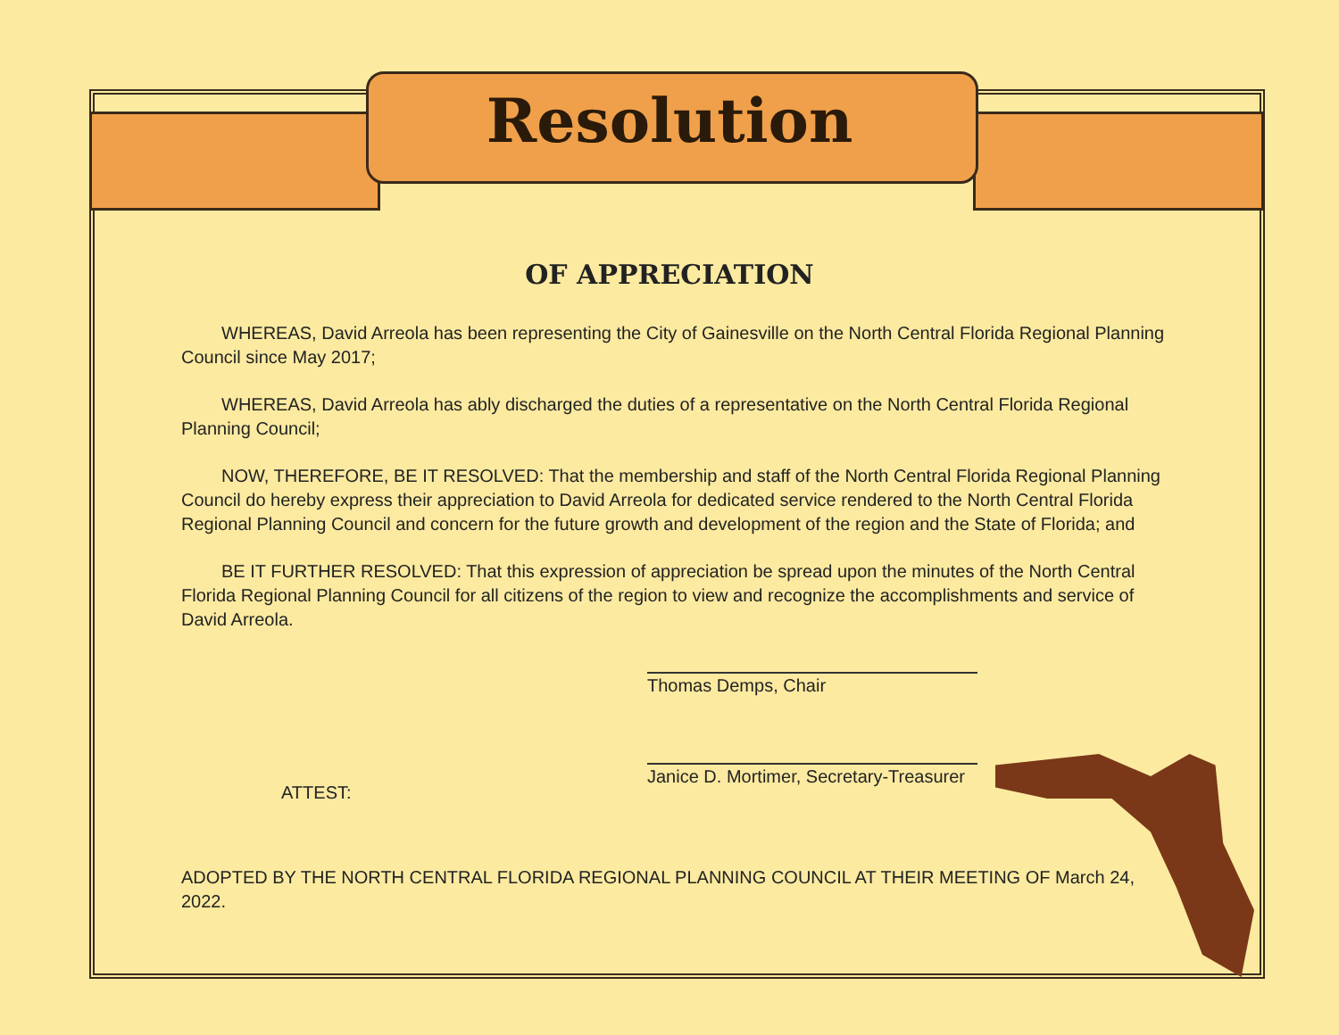Resolution
OF APPRECIATION
WHEREAS, David Arreola has been representing the City of Gainesville on the North Central Florida Regional Planning Council since May 2017;
WHEREAS, David Arreola has ably discharged the duties of a representative on the North Central Florida Regional Planning Council;
NOW, THEREFORE, BE IT RESOLVED: That the membership and staff of the North Central Florida Regional Planning Council do hereby express their appreciation to David Arreola for dedicated service rendered to the North Central Florida Regional Planning Council and concern for the future growth and development of the region and the State of Florida; and
BE IT FURTHER RESOLVED: That this expression of appreciation be spread upon the minutes of the North Central Florida Regional Planning Council for all citizens of the region to view and recognize the accomplishments and service of David Arreola.
Thomas Demps, Chair
ATTEST:
Janice D. Mortimer, Secretary-Treasurer
ADOPTED BY THE NORTH CENTRAL FLORIDA REGIONAL PLANNING COUNCIL AT THEIR MEETING OF March 24, 2022.